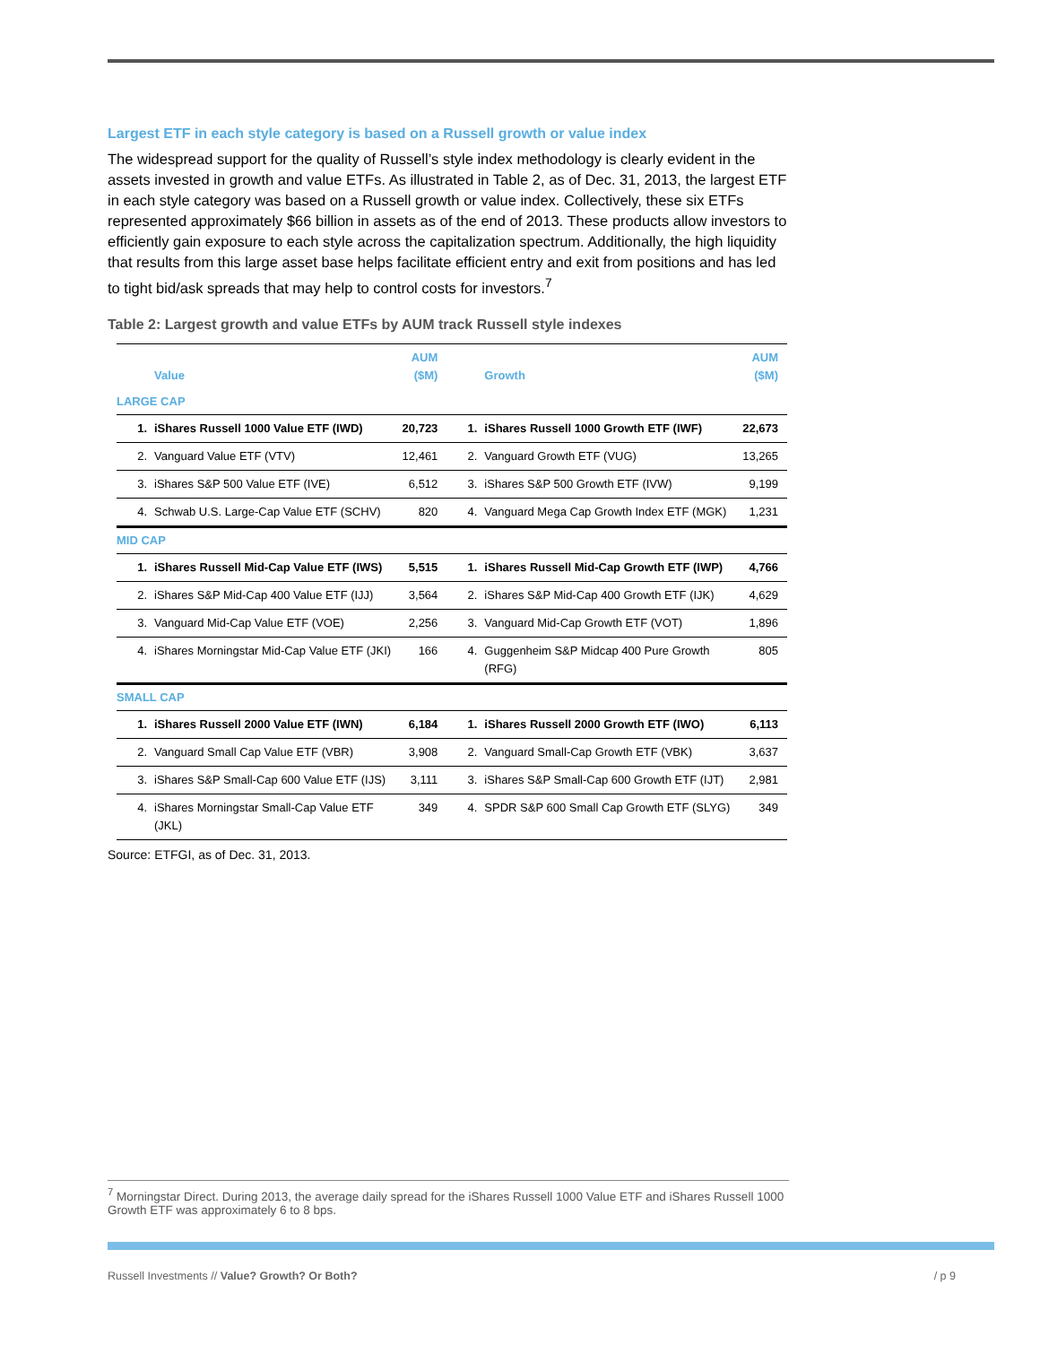Largest ETF in each style category is based on a Russell growth or value index
The widespread support for the quality of Russell’s style index methodology is clearly evident in the assets invested in growth and value ETFs. As illustrated in Table 2, as of Dec. 31, 2013, the largest ETF in each style category was based on a Russell growth or value index. Collectively, these six ETFs represented approximately $66 billion in assets as of the end of 2013. These products allow investors to efficiently gain exposure to each style across the capitalization spectrum. Additionally, the high liquidity that results from this large asset base helps facilitate efficient entry and exit from positions and has led to tight bid/ask spreads that may help to control costs for investors.<sup>7</sup>
Table 2: Largest growth and value ETFs by AUM track Russell style indexes
| | Value | AUM ($M) | | Growth | AUM ($M) |
| --- | --- | --- | --- | --- | --- |
| LARGE CAP | | | | | |
| 1. | iShares Russell 1000 Value ETF (IWD) | 20,723 | 1. | iShares Russell 1000 Growth ETF (IWF) | 22,673 |
| 2. | Vanguard Value ETF (VTV) | 12,461 | 2. | Vanguard Growth ETF (VUG) | 13,265 |
| 3. | iShares S&P 500 Value ETF (IVE) | 6,512 | 3. | iShares S&P 500 Growth ETF (IVW) | 9,199 |
| 4. | Schwab U.S. Large-Cap Value ETF (SCHV) | 820 | 4. | Vanguard Mega Cap Growth Index ETF (MGK) | 1,231 |
| MID CAP | | | | | |
| 1. | iShares Russell Mid-Cap Value ETF (IWS) | 5,515 | 1. | iShares Russell Mid-Cap Growth ETF (IWP) | 4,766 |
| 2. | iShares S&P Mid-Cap 400 Value ETF (IJJ) | 3,564 | 2. | iShares S&P Mid-Cap 400 Growth ETF (IJK) | 4,629 |
| 3. | Vanguard Mid-Cap Value ETF (VOE) | 2,256 | 3. | Vanguard Mid-Cap Growth ETF (VOT) | 1,896 |
| 4. | iShares Morningstar Mid-Cap Value ETF (JKI) | 166 | 4. | Guggenheim S&P Midcap 400 Pure Growth (RFG) | 805 |
| SMALL CAP | | | | | |
| 1. | iShares Russell 2000 Value ETF (IWN) | 6,184 | 1. | iShares Russell 2000 Growth ETF (IWO) | 6,113 |
| 2. | Vanguard Small Cap Value ETF (VBR) | 3,908 | 2. | Vanguard Small-Cap Growth ETF (VBK) | 3,637 |
| 3. | iShares S&P Small-Cap 600 Value ETF (IJS) | 3,111 | 3. | iShares S&P Small-Cap 600 Growth ETF (IJT) | 2,981 |
| 4. | iShares Morningstar Small-Cap Value ETF (JKL) | 349 | 4. | SPDR S&P 600 Small Cap Growth ETF (SLYG) | 349 |
Source: ETFGI, as of Dec. 31, 2013.
<sup>7</sup> Morningstar Direct. During 2013, the average daily spread for the iShares Russell 1000 Value ETF and iShares Russell 1000 Growth ETF was approximately 6 to 8 bps.
Russell Investments // Value? Growth? Or Both? / p 9